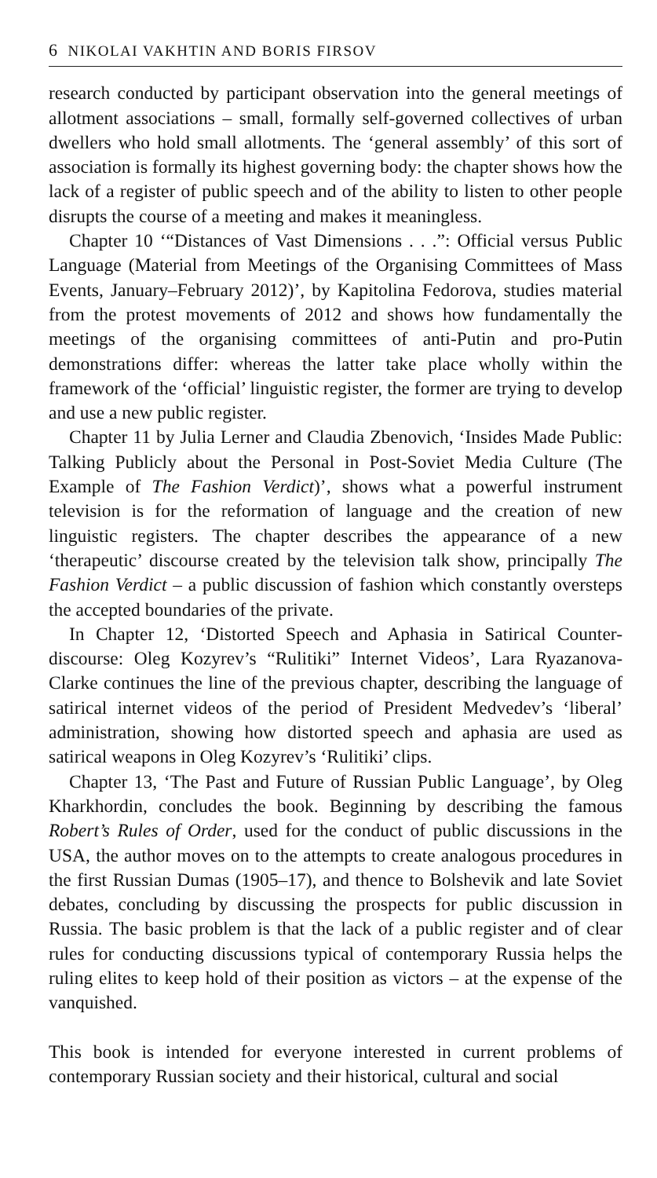6 NIKOLAI VAKHTIN AND BORIS FIRSOV
research conducted by participant observation into the general meetings of allotment associations – small, formally self-governed collectives of urban dwellers who hold small allotments. The ‘general assembly’ of this sort of association is formally its highest governing body: the chapter shows how the lack of a register of public speech and of the ability to listen to other people disrupts the course of a meeting and makes it meaningless.
Chapter 10 ‘“Distances of Vast Dimensions . . .”: Official versus Public Language (Material from Meetings of the Organising Committees of Mass Events, January–February 2012)’, by Kapitolina Fedorova, studies material from the protest movements of 2012 and shows how fundamentally the meetings of the organising committees of anti-Putin and pro-Putin demonstrations differ: whereas the latter take place wholly within the framework of the ‘official’ linguistic register, the former are trying to develop and use a new public register.
Chapter 11 by Julia Lerner and Claudia Zbenovich, ‘Insides Made Public: Talking Publicly about the Personal in Post-Soviet Media Culture (The Example of The Fashion Verdict)’, shows what a powerful instrument television is for the reformation of language and the creation of new linguistic registers. The chapter describes the appearance of a new ‘therapeutic’ discourse created by the television talk show, principally The Fashion Verdict – a public discussion of fashion which constantly oversteps the accepted boundaries of the private.
In Chapter 12, ‘Distorted Speech and Aphasia in Satirical Counter-discourse: Oleg Kozyrev’s “Rulitiki” Internet Videos’, Lara Ryazanova-Clarke continues the line of the previous chapter, describing the language of satirical internet videos of the period of President Medvedev’s ‘liberal’ administration, showing how distorted speech and aphasia are used as satirical weapons in Oleg Kozyrev’s ‘Rulitiki’ clips.
Chapter 13, ‘The Past and Future of Russian Public Language’, by Oleg Kharkhordin, concludes the book. Beginning by describing the famous Robert’s Rules of Order, used for the conduct of public discussions in the USA, the author moves on to the attempts to create analogous procedures in the first Russian Dumas (1905–17), and thence to Bolshevik and late Soviet debates, concluding by discussing the prospects for public discussion in Russia. The basic problem is that the lack of a public register and of clear rules for conducting discussions typical of contemporary Russia helps the ruling elites to keep hold of their position as victors – at the expense of the vanquished.
This book is intended for everyone interested in current problems of contemporary Russian society and their historical, cultural and social